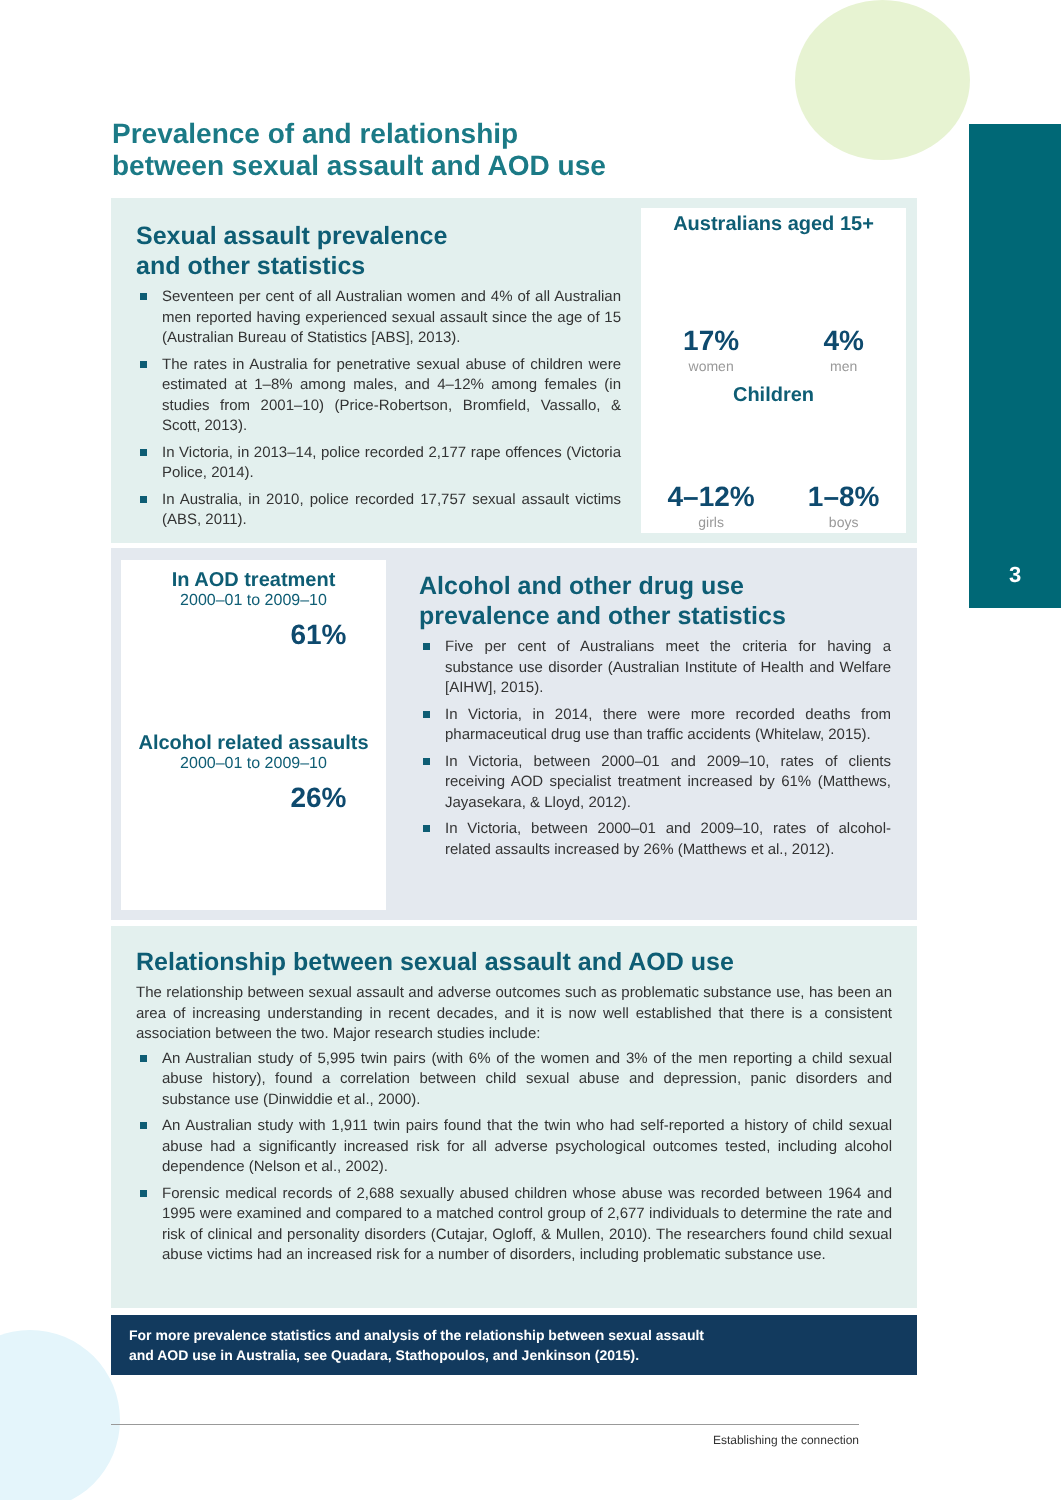3
Prevalence of and relationship
between sexual assault and AOD use
Sexual assault prevalence
and other statistics
Seventeen per cent of all Australian women and 4% of all Australian men reported having experienced sexual assault since the age of 15 (Australian Bureau of Statistics [ABS], 2013).
The rates in Australia for penetrative sexual abuse of children were estimated at 1–8% among males, and 4–12% among females (in studies from 2001–10) (Price-Robertson, Bromfield, Vassallo, & Scott, 2013).
In Victoria, in 2013–14, police recorded 2,177 rape offences (Victoria Police, 2014).
In Australia, in 2010, police recorded 17,757 sexual assault victims (ABS, 2011).
Australians aged 15+
17%
women
4%
men
Children
4–12%
girls
1–8%
boys
In AOD treatment
2000–01 to 2009–10
61%
Alcohol related assaults
2000–01 to 2009–10
26%
Alcohol and other drug use
prevalence and other statistics
Five per cent of Australians meet the criteria for having a substance use disorder (Australian Institute of Health and Welfare [AIHW], 2015).
In Victoria, in 2014, there were more recorded deaths from pharmaceutical drug use than traffic accidents (Whitelaw, 2015).
In Victoria, between 2000–01 and 2009–10, rates of clients receiving AOD specialist treatment increased by 61% (Matthews, Jayasekara, & Lloyd, 2012).
In Victoria, between 2000–01 and 2009–10, rates of alcohol-related assaults increased by 26% (Matthews et al., 2012).
Relationship between sexual assault and AOD use
The relationship between sexual assault and adverse outcomes such as problematic substance use, has been an area of increasing understanding in recent decades, and it is now well established that there is a consistent association between the two. Major research studies include:
An Australian study of 5,995 twin pairs (with 6% of the women and 3% of the men reporting a child sexual abuse history), found a correlation between child sexual abuse and depression, panic disorders and substance use (Dinwiddie et al., 2000).
An Australian study with 1,911 twin pairs found that the twin who had self-reported a history of child sexual abuse had a significantly increased risk for all adverse psychological outcomes tested, including alcohol dependence (Nelson et al., 2002).
Forensic medical records of 2,688 sexually abused children whose abuse was recorded between 1964 and 1995 were examined and compared to a matched control group of 2,677 individuals to determine the rate and risk of clinical and personality disorders (Cutajar, Ogloff, & Mullen, 2010). The researchers found child sexual abuse victims had an increased risk for a number of disorders, including problematic substance use.
For more prevalence statistics and analysis of the relationship between sexual assault
and AOD use in Australia, see Quadara, Stathopoulos, and Jenkinson (2015).
Establishing the connection